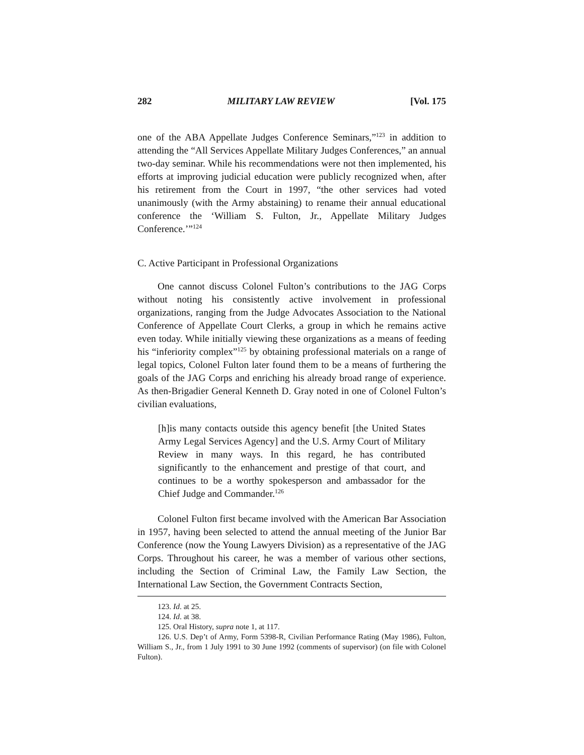282 MILITARY LAW REVIEW [Vol. 175
one of the ABA Appellate Judges Conference Seminars,”<sup>123</sup> in addition to attending the “All Services Appellate Military Judges Conferences,” an annual two-day seminar. While his recommendations were not then implemented, his efforts at improving judicial education were publicly recognized when, after his retirement from the Court in 1997, “the other services had voted unanimously (with the Army abstaining) to rename their annual educational conference the ‘William S. Fulton, Jr., Appellate Military Judges Conference.’”<sup>124</sup>
C. Active Participant in Professional Organizations
One cannot discuss Colonel Fulton’s contributions to the JAG Corps without noting his consistently active involvement in professional organizations, ranging from the Judge Advocates Association to the National Conference of Appellate Court Clerks, a group in which he remains active even today. While initially viewing these organizations as a means of feeding his “inferiority complex”<sup>125</sup> by obtaining professional materials on a range of legal topics, Colonel Fulton later found them to be a means of furthering the goals of the JAG Corps and enriching his already broad range of experience. As then-Brigadier General Kenneth D. Gray noted in one of Colonel Fulton’s civilian evaluations,
[h]is many contacts outside this agency benefit [the United States Army Legal Services Agency] and the U.S. Army Court of Military Review in many ways. In this regard, he has contributed significantly to the enhancement and prestige of that court, and continues to be a worthy spokesperson and ambassador for the Chief Judge and Commander.<sup>126</sup>
Colonel Fulton first became involved with the American Bar Association in 1957, having been selected to attend the annual meeting of the Junior Bar Conference (now the Young Lawyers Division) as a representative of the JAG Corps. Throughout his career, he was a member of various other sections, including the Section of Criminal Law, the Family Law Section, the International Law Section, the Government Contracts Section,
123. Id. at 25.
124. Id. at 38.
125. Oral History, supra note 1, at 117.
126. U.S. Dep’t of Army, Form 5398-R, Civilian Performance Rating (May 1986), Fulton, William S., Jr., from 1 July 1991 to 30 June 1992 (comments of supervisor) (on file with Colonel Fulton).